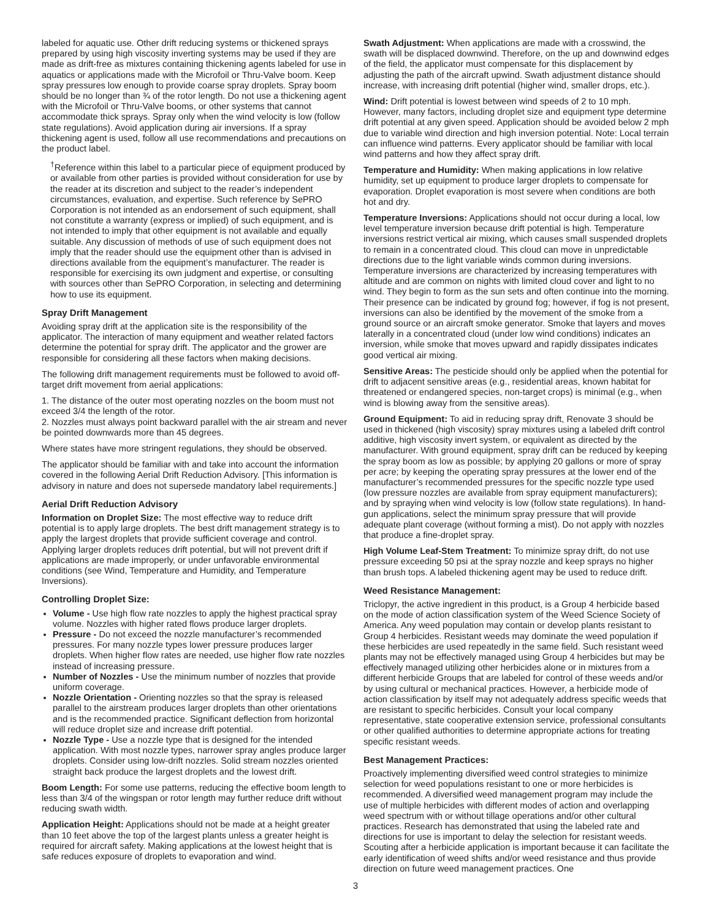labeled for aquatic use. Other drift reducing systems or thickened sprays prepared by using high viscosity inverting systems may be used if they are made as drift-free as mixtures containing thickening agents labeled for use in aquatics or applications made with the Microfoil or Thru-Valve boom. Keep spray pressures low enough to provide coarse spray droplets. Spray boom should be no longer than ¾ of the rotor length. Do not use a thickening agent with the Microfoil or Thru-Valve booms, or other systems that cannot accommodate thick sprays. Spray only when the wind velocity is low (follow state regulations). Avoid application during air inversions. If a spray thickening agent is used, follow all use recommendations and precautions on the product label.
<sup>†</sup> Reference within this label to a particular piece of equipment produced by or available from other parties is provided without consideration for use by the reader at its discretion and subject to the reader’s independent circumstances, evaluation, and expertise. Such reference by SePRO Corporation is not intended as an endorsement of such equipment, shall not constitute a warranty (express or implied) of such equipment, and is not intended to imply that other equipment is not available and equally suitable. Any discussion of methods of use of such equipment does not imply that the reader should use the equipment other than is advised in directions available from the equipment’s manufacturer. The reader is responsible for exercising its own judgment and expertise, or consulting with sources other than SePRO Corporation, in selecting and determining how to use its equipment.
Spray Drift Management
Avoiding spray drift at the application site is the responsibility of the applicator. The interaction of many equipment and weather related factors determine the potential for spray drift. The applicator and the grower are responsible for considering all these factors when making decisions.
The following drift management requirements must be followed to avoid off-target drift movement from aerial applications:
1. The distance of the outer most operating nozzles on the boom must not exceed 3/4 the length of the rotor.
2. Nozzles must always point backward parallel with the air stream and never be pointed downwards more than 45 degrees.
Where states have more stringent regulations, they should be observed.
The applicator should be familiar with and take into account the information covered in the following Aerial Drift Reduction Advisory. [This information is advisory in nature and does not supersede mandatory label requirements.]
Aerial Drift Reduction Advisory
Information on Droplet Size: The most effective way to reduce drift potential is to apply large droplets. The best drift management strategy is to apply the largest droplets that provide sufficient coverage and control. Applying larger droplets reduces drift potential, but will not prevent drift if applications are made improperly, or under unfavorable environmental conditions (see Wind, Temperature and Humidity, and Temperature Inversions).
Controlling Droplet Size:
Volume - Use high flow rate nozzles to apply the highest practical spray volume. Nozzles with higher rated flows produce larger droplets.
Pressure - Do not exceed the nozzle manufacturer’s recommended pressures. For many nozzle types lower pressure produces larger droplets. When higher flow rates are needed, use higher flow rate nozzles instead of increasing pressure.
Number of Nozzles - Use the minimum number of nozzles that provide uniform coverage.
Nozzle Orientation - Orienting nozzles so that the spray is released parallel to the airstream produces larger droplets than other orientations and is the recommended practice. Significant deflection from horizontal will reduce droplet size and increase drift potential.
Nozzle Type - Use a nozzle type that is designed for the intended application. With most nozzle types, narrower spray angles produce larger droplets. Consider using low-drift nozzles. Solid stream nozzles oriented straight back produce the largest droplets and the lowest drift.
Boom Length: For some use patterns, reducing the effective boom length to less than 3/4 of the wingspan or rotor length may further reduce drift without reducing swath width.
Application Height: Applications should not be made at a height greater than 10 feet above the top of the largest plants unless a greater height is required for aircraft safety. Making applications at the lowest height that is safe reduces exposure of droplets to evaporation and wind.
Swath Adjustment: When applications are made with a crosswind, the swath will be displaced downwind. Therefore, on the up and downwind edges of the field, the applicator must compensate for this displacement by adjusting the path of the aircraft upwind. Swath adjustment distance should increase, with increasing drift potential (higher wind, smaller drops, etc.).
Wind: Drift potential is lowest between wind speeds of 2 to 10 mph. However, many factors, including droplet size and equipment type determine drift potential at any given speed. Application should be avoided below 2 mph due to variable wind direction and high inversion potential. Note: Local terrain can influence wind patterns. Every applicator should be familiar with local wind patterns and how they affect spray drift.
Temperature and Humidity: When making applications in low relative humidity, set up equipment to produce larger droplets to compensate for evaporation. Droplet evaporation is most severe when conditions are both hot and dry.
Temperature Inversions: Applications should not occur during a local, low level temperature inversion because drift potential is high. Temperature inversions restrict vertical air mixing, which causes small suspended droplets to remain in a concentrated cloud. This cloud can move in unpredictable directions due to the light variable winds common during inversions. Temperature inversions are characterized by increasing temperatures with altitude and are common on nights with limited cloud cover and light to no wind. They begin to form as the sun sets and often continue into the morning. Their presence can be indicated by ground fog; however, if fog is not present, inversions can also be identified by the movement of the smoke from a ground source or an aircraft smoke generator. Smoke that layers and moves laterally in a concentrated cloud (under low wind conditions) indicates an inversion, while smoke that moves upward and rapidly dissipates indicates good vertical air mixing.
Sensitive Areas: The pesticide should only be applied when the potential for drift to adjacent sensitive areas (e.g., residential areas, known habitat for threatened or endangered species, non-target crops) is minimal (e.g., when wind is blowing away from the sensitive areas).
Ground Equipment: To aid in reducing spray drift, Renovate 3 should be used in thickened (high viscosity) spray mixtures using a labeled drift control additive, high viscosity invert system, or equivalent as directed by the manufacturer. With ground equipment, spray drift can be reduced by keeping the spray boom as low as possible; by applying 20 gallons or more of spray per acre; by keeping the operating spray pressures at the lower end of the manufacturer’s recommended pressures for the specific nozzle type used (low pressure nozzles are available from spray equipment manufacturers); and by spraying when wind velocity is low (follow state regulations). In hand-gun applications, select the minimum spray pressure that will provide adequate plant coverage (without forming a mist). Do not apply with nozzles that produce a fine-droplet spray.
High Volume Leaf-Stem Treatment: To minimize spray drift, do not use pressure exceeding 50 psi at the spray nozzle and keep sprays no higher than brush tops. A labeled thickening agent may be used to reduce drift.
Weed Resistance Management:
Triclopyr, the active ingredient in this product, is a Group 4 herbicide based on the mode of action classification system of the Weed Science Society of America. Any weed population may contain or develop plants resistant to Group 4 herbicides. Resistant weeds may dominate the weed population if these herbicides are used repeatedly in the same field. Such resistant weed plants may not be effectively managed using Group 4 herbicides but may be effectively managed utilizing other herbicides alone or in mixtures from a different herbicide Groups that are labeled for control of these weeds and/or by using cultural or mechanical practices. However, a herbicide mode of action classification by itself may not adequately address specific weeds that are resistant to specific herbicides. Consult your local company representative, state cooperative extension service, professional consultants or other qualified authorities to determine appropriate actions for treating specific resistant weeds.
Best Management Practices:
Proactively implementing diversified weed control strategies to minimize selection for weed populations resistant to one or more herbicides is recommended. A diversified weed management program may include the use of multiple herbicides with different modes of action and overlapping weed spectrum with or without tillage operations and/or other cultural practices. Research has demonstrated that using the labeled rate and directions for use is important to delay the selection for resistant weeds. Scouting after a herbicide application is important because it can facilitate the early identification of weed shifts and/or weed resistance and thus provide direction on future weed management practices. One
3